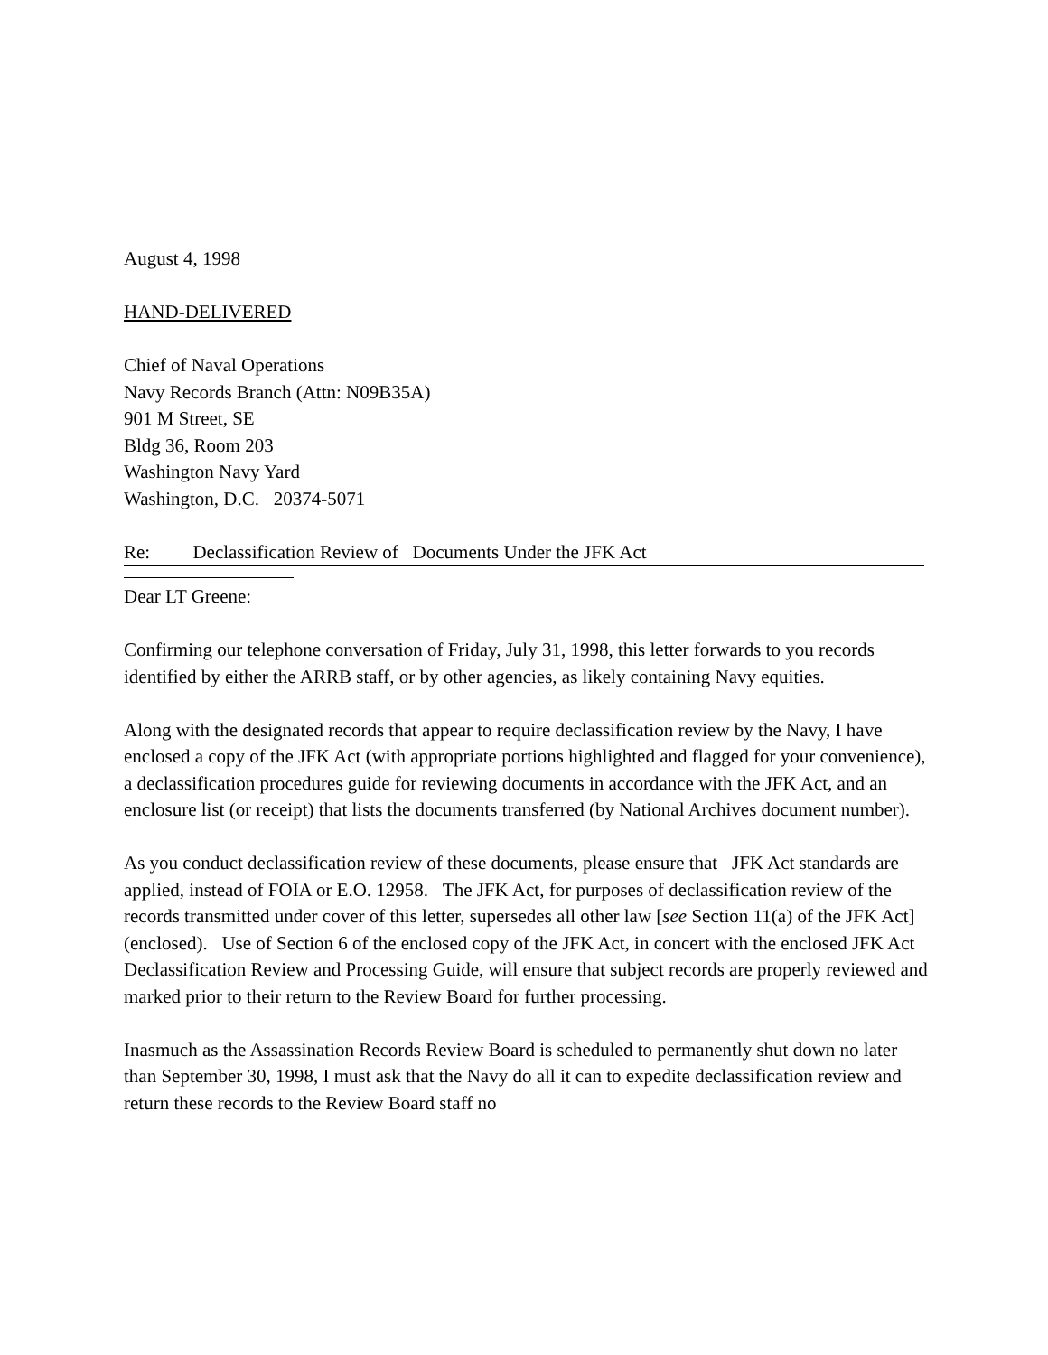August 4, 1998
HAND-DELIVERED
Chief of Naval Operations
Navy Records Branch (Attn: N09B35A)
901 M Street, SE
Bldg 36, Room 203
Washington Navy Yard
Washington, D.C. 20374-5071
Re: Declassification Review of Documents Under the JFK Act
Dear LT Greene:
Confirming our telephone conversation of Friday, July 31, 1998, this letter forwards to you records identified by either the ARRB staff, or by other agencies, as likely containing Navy equities.
Along with the designated records that appear to require declassification review by the Navy, I have enclosed a copy of the JFK Act (with appropriate portions highlighted and flagged for your convenience), a declassification procedures guide for reviewing documents in accordance with the JFK Act, and an enclosure list (or receipt) that lists the documents transferred (by National Archives document number).
As you conduct declassification review of these documents, please ensure that JFK Act standards are applied, instead of FOIA or E.O. 12958. The JFK Act, for purposes of declassification review of the records transmitted under cover of this letter, supersedes all other law [see Section 11(a) of the JFK Act] (enclosed). Use of Section 6 of the enclosed copy of the JFK Act, in concert with the enclosed JFK Act Declassification Review and Processing Guide, will ensure that subject records are properly reviewed and marked prior to their return to the Review Board for further processing.
Inasmuch as the Assassination Records Review Board is scheduled to permanently shut down no later than September 30, 1998, I must ask that the Navy do all it can to expedite declassification review and return these records to the Review Board staff no